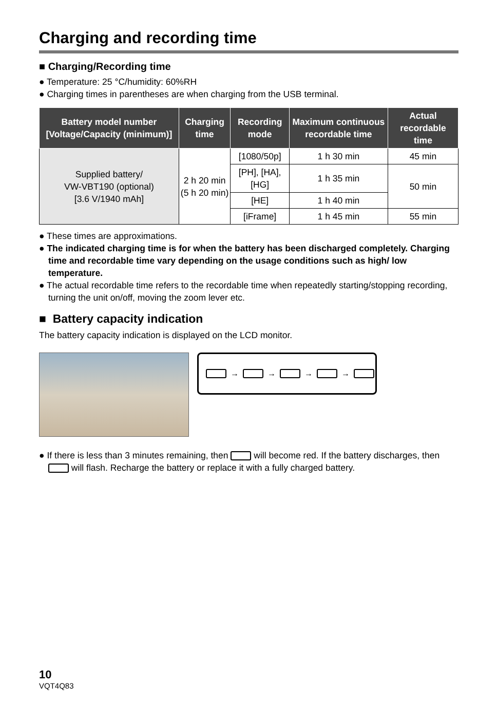Charging and recording time
■ Charging/Recording time
● Temperature: 25 °C/humidity: 60%RH
● Charging times in parentheses are when charging from the USB terminal.
| Battery model number [Voltage/Capacity (minimum)] | Charging time | Recording mode | Maximum continuous recordable time | Actual recordable time |
| --- | --- | --- | --- | --- |
| Supplied battery/ VW-VBT190 (optional) [3.6 V/1940 mAh] | 2 h 20 min (5 h 20 min) | [1080/50p] | 1 h 30 min | 45 min |
| | | [PH], [HA], [HG] | 1 h 35 min | 50 min |
| | | [HE] | 1 h 40 min | |
| | | [iFrame] | 1 h 45 min | 55 min |
● These times are approximations.
● The indicated charging time is for when the battery has been discharged completely. Charging time and recordable time vary depending on the usage conditions such as high/ low temperature.
● The actual recordable time refers to the recordable time when repeatedly starting/stopping recording, turning the unit on/off, moving the zoom lever etc.
■ Battery capacity indication
The battery capacity indication is displayed on the LCD monitor.
→ → → →
● If there is less than 3 minutes remaining, then will become red. If the battery discharges, then will flash. Recharge the battery or replace it with a fully charged battery.
10
VQT4Q83